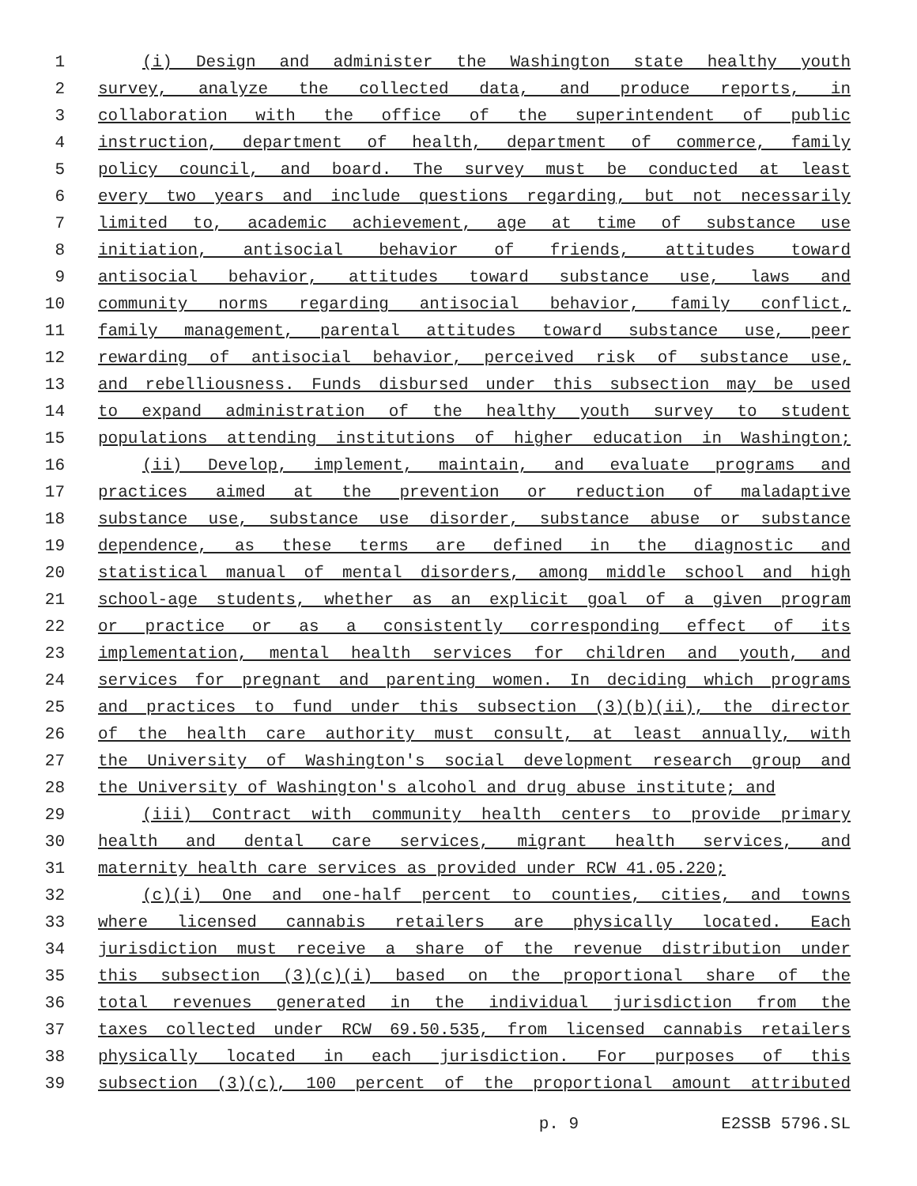1 (i) Design and administer the Washington state healthy youth
2 survey, analyze the collected data, and produce reports, in
3 collaboration with the office of the superintendent of public
4 instruction, department of health, department of commerce, family
5 policy council, and board. The survey must be conducted at least
6 every two years and include questions regarding, but not necessarily
7 limited to, academic achievement, age at time of substance use
8 initiation, antisocial behavior of friends, attitudes toward
9 antisocial behavior, attitudes toward substance use, laws and
10 community norms regarding antisocial behavior, family conflict,
11 family management, parental attitudes toward substance use, peer
12 rewarding of antisocial behavior, perceived risk of substance use,
13 and rebelliousness. Funds disbursed under this subsection may be used
14 to expand administration of the healthy youth survey to student
15 populations attending institutions of higher education in Washington;
16 (ii) Develop, implement, maintain, and evaluate programs and
17 practices aimed at the prevention or reduction of maladaptive
18 substance use, substance use disorder, substance abuse or substance
19 dependence, as these terms are defined in the diagnostic and
20 statistical manual of mental disorders, among middle school and high
21 school-age students, whether as an explicit goal of a given program
22 or practice or as a consistently corresponding effect of its
23 implementation, mental health services for children and youth, and
24 services for pregnant and parenting women. In deciding which programs
25 and practices to fund under this subsection (3)(b)(ii), the director
26 of the health care authority must consult, at least annually, with
27 the University of Washington's social development research group and
28 the University of Washington's alcohol and drug abuse institute; and
29 (iii) Contract with community health centers to provide primary
30 health and dental care services, migrant health services, and
31 maternity health care services as provided under RCW 41.05.220;
32 (c)(i) One and one-half percent to counties, cities, and towns
33 where licensed cannabis retailers are physically located. Each
34 jurisdiction must receive a share of the revenue distribution under
35 this subsection (3)(c)(i) based on the proportional share of the
36 total revenues generated in the individual jurisdiction from the
37 taxes collected under RCW 69.50.535, from licensed cannabis retailers
38 physically located in each jurisdiction. For purposes of this
39 subsection (3)(c), 100 percent of the proportional amount attributed
p. 9 E2SSB 5796.SL